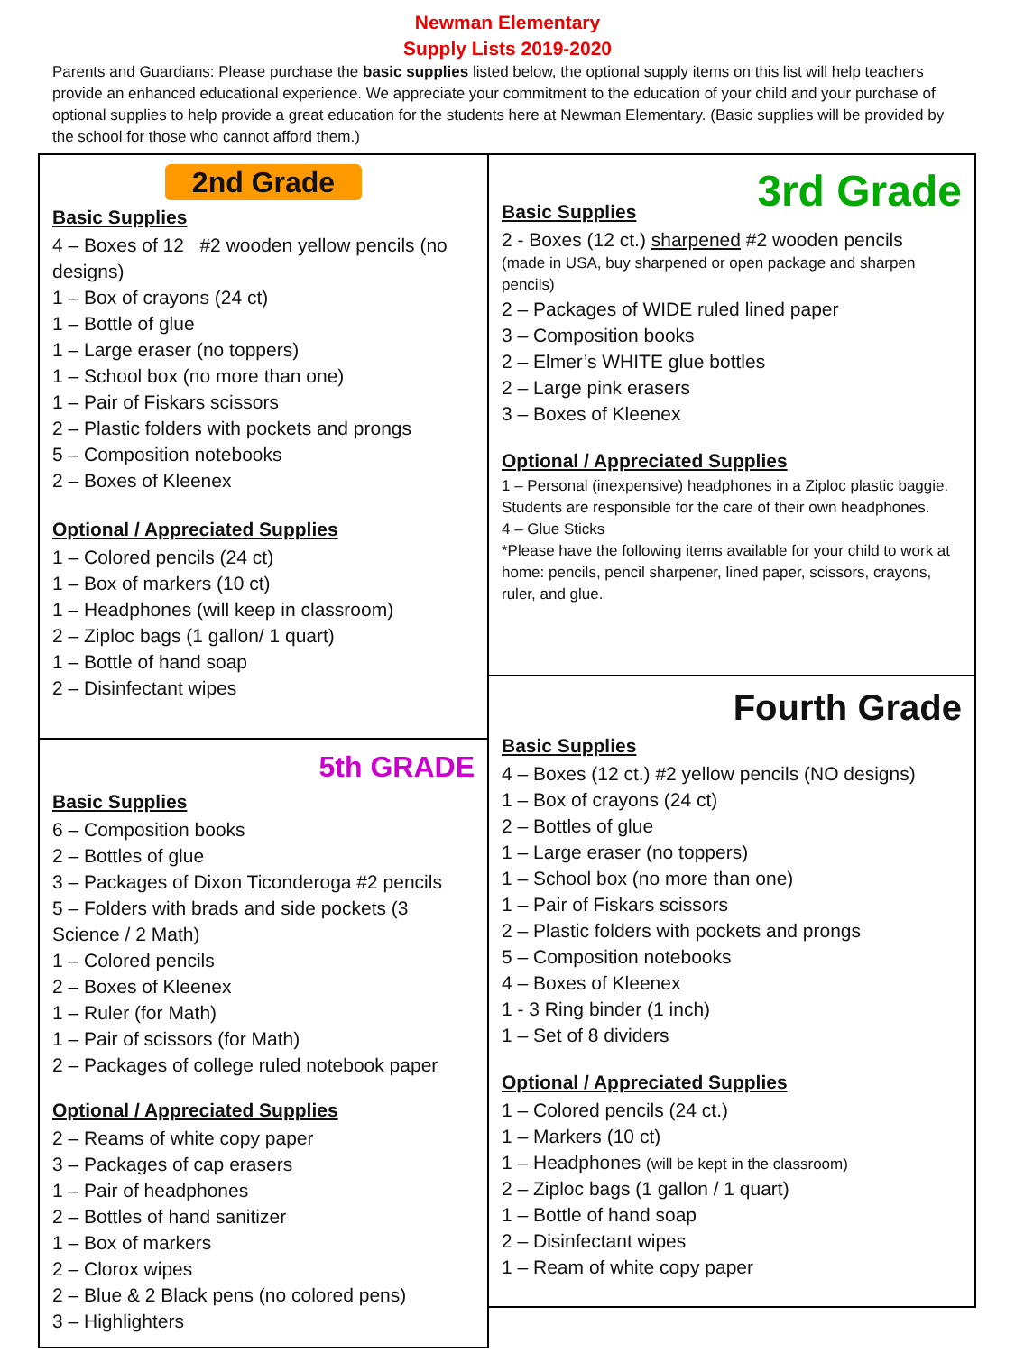Newman Elementary
Supply Lists 2019-2020
Parents and Guardians: Please purchase the basic supplies listed below, the optional supply items on this list will help teachers provide an enhanced educational experience. We appreciate your commitment to the education of your child and your purchase of optional supplies to help provide a great education for the students here at Newman Elementary. (Basic supplies will be provided by the school for those who cannot afford them.)
2nd Grade
Basic Supplies
4 – Boxes of 12 #2 wooden yellow pencils (no designs)
1 – Box of crayons (24 ct)
1 – Bottle of glue
1 – Large eraser (no toppers)
1 – School box (no more than one)
1 – Pair of Fiskars scissors
2 – Plastic folders with pockets and prongs
5 – Composition notebooks
2 – Boxes of Kleenex
Optional / Appreciated Supplies
1 – Colored pencils (24 ct)
1 – Box of markers (10 ct)
1 – Headphones (will keep in classroom)
2 – Ziploc bags (1 gallon/ 1 quart)
1 – Bottle of hand soap
2 – Disinfectant wipes
5th GRADE
Basic Supplies
6 – Composition books
2 – Bottles of glue
3 – Packages of Dixon Ticonderoga #2 pencils
5 – Folders with brads and side pockets (3 Science / 2 Math)
1 – Colored pencils
2 – Boxes of Kleenex
1 – Ruler (for Math)
1 – Pair of scissors (for Math)
2 – Packages of college ruled notebook paper
Optional / Appreciated Supplies
2 – Reams of white copy paper
3 – Packages of cap erasers
1 – Pair of headphones
2 – Bottles of hand sanitizer
1 – Box of markers
2 – Clorox wipes
2 – Blue & 2 Black pens (no colored pens)
3 – Highlighters
3rd Grade
Basic Supplies
2 - Boxes (12 ct.) sharpened #2 wooden pencils
(made in USA, buy sharpened or open package and sharpen pencils)
2 – Packages of WIDE ruled lined paper
3 – Composition books
2 – Elmer’s WHITE glue bottles
2 – Large pink erasers
3 – Boxes of Kleenex
Optional / Appreciated Supplies
1 – Personal (inexpensive) headphones in a Ziploc plastic baggie. Students are responsible for the care of their own headphones.
4 – Glue Sticks
*Please have the following items available for your child to work at home: pencils, pencil sharpener, lined paper, scissors, crayons, ruler, and glue.
Fourth Grade
Basic Supplies
4 – Boxes (12 ct.) #2 yellow pencils (NO designs)
1 – Box of crayons (24 ct)
2 – Bottles of glue
1 – Large eraser (no toppers)
1 – School box (no more than one)
1 – Pair of Fiskars scissors
2 – Plastic folders with pockets and prongs
5 – Composition notebooks
4 – Boxes of Kleenex
1 - 3 Ring binder (1 inch)
1 – Set of 8 dividers
Optional / Appreciated Supplies
1 – Colored pencils (24 ct.)
1 – Markers (10 ct)
1 – Headphones (will be kept in the classroom)
2 – Ziploc bags (1 gallon / 1 quart)
1 – Bottle of hand soap
2 – Disinfectant wipes
1 – Ream of white copy paper